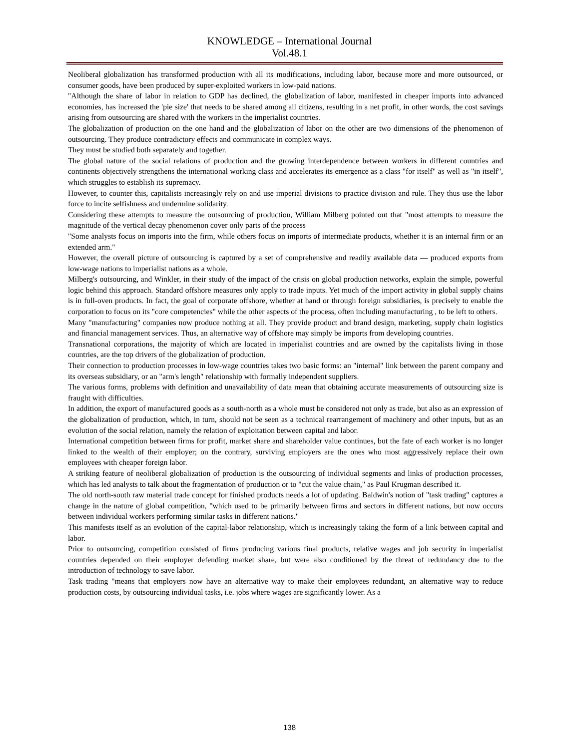KNOWLEDGE – International Journal
Vol.48.1
Neoliberal globalization has transformed production with all its modifications, including labor, because more and more outsourced, or consumer goods, have been produced by super-exploited workers in low-paid nations.
"Although the share of labor in relation to GDP has declined, the globalization of labor, manifested in cheaper imports into advanced economies, has increased the 'pie size' that needs to be shared among all citizens, resulting in a net profit, in other words, the cost savings arising from outsourcing are shared with the workers in the imperialist countries.
The globalization of production on the one hand and the globalization of labor on the other are two dimensions of the phenomenon of outsourcing. They produce contradictory effects and communicate in complex ways.
They must be studied both separately and together.
The global nature of the social relations of production and the growing interdependence between workers in different countries and continents objectively strengthens the international working class and accelerates its emergence as a class "for itself" as well as "in itself", which struggles to establish its supremacy.
However, to counter this, capitalists increasingly rely on and use imperial divisions to practice division and rule. They thus use the labor force to incite selfishness and undermine solidarity.
Considering these attempts to measure the outsourcing of production, William Milberg pointed out that "most attempts to measure the magnitude of the vertical decay phenomenon cover only parts of the process
"Some analysts focus on imports into the firm, while others focus on imports of intermediate products, whether it is an internal firm or an extended arm."
However, the overall picture of outsourcing is captured by a set of comprehensive and readily available data — produced exports from low-wage nations to imperialist nations as a whole.
Milberg's outsourcing, and Winkler, in their study of the impact of the crisis on global production networks, explain the simple, powerful logic behind this approach. Standard offshore measures only apply to trade inputs. Yet much of the import activity in global supply chains is in full-oven products. In fact, the goal of corporate offshore, whether at hand or through foreign subsidiaries, is precisely to enable the corporation to focus on its "core competencies" while the other aspects of the process, often including manufacturing , to be left to others.
Many "manufacturing" companies now produce nothing at all. They provide product and brand design, marketing, supply chain logistics and financial management services. Thus, an alternative way of offshore may simply be imports from developing countries.
Transnational corporations, the majority of which are located in imperialist countries and are owned by the capitalists living in those countries, are the top drivers of the globalization of production.
Their connection to production processes in low-wage countries takes two basic forms: an "internal" link between the parent company and its overseas subsidiary, or an "arm's length" relationship with formally independent suppliers.
The various forms, problems with definition and unavailability of data mean that obtaining accurate measurements of outsourcing size is fraught with difficulties.
In addition, the export of manufactured goods as a south-north as a whole must be considered not only as trade, but also as an expression of the globalization of production, which, in turn, should not be seen as a technical rearrangement of machinery and other inputs, but as an evolution of the social relation, namely the relation of exploitation between capital and labor.
International competition between firms for profit, market share and shareholder value continues, but the fate of each worker is no longer linked to the wealth of their employer; on the contrary, surviving employers are the ones who most aggressively replace their own employees with cheaper foreign labor.
A striking feature of neoliberal globalization of production is the outsourcing of individual segments and links of production processes, which has led analysts to talk about the fragmentation of production or to "cut the value chain," as Paul Krugman described it.
The old north-south raw material trade concept for finished products needs a lot of updating. Baldwin's notion of "task trading" captures a change in the nature of global competition, "which used to be primarily between firms and sectors in different nations, but now occurs between individual workers performing similar tasks in different nations."
This manifests itself as an evolution of the capital-labor relationship, which is increasingly taking the form of a link between capital and labor.
Prior to outsourcing, competition consisted of firms producing various final products, relative wages and job security in imperialist countries depended on their employer defending market share, but were also conditioned by the threat of redundancy due to the introduction of technology to save labor.
Task trading "means that employers now have an alternative way to make their employees redundant, an alternative way to reduce production costs, by outsourcing individual tasks, i.e. jobs where wages are significantly lower. As a
138